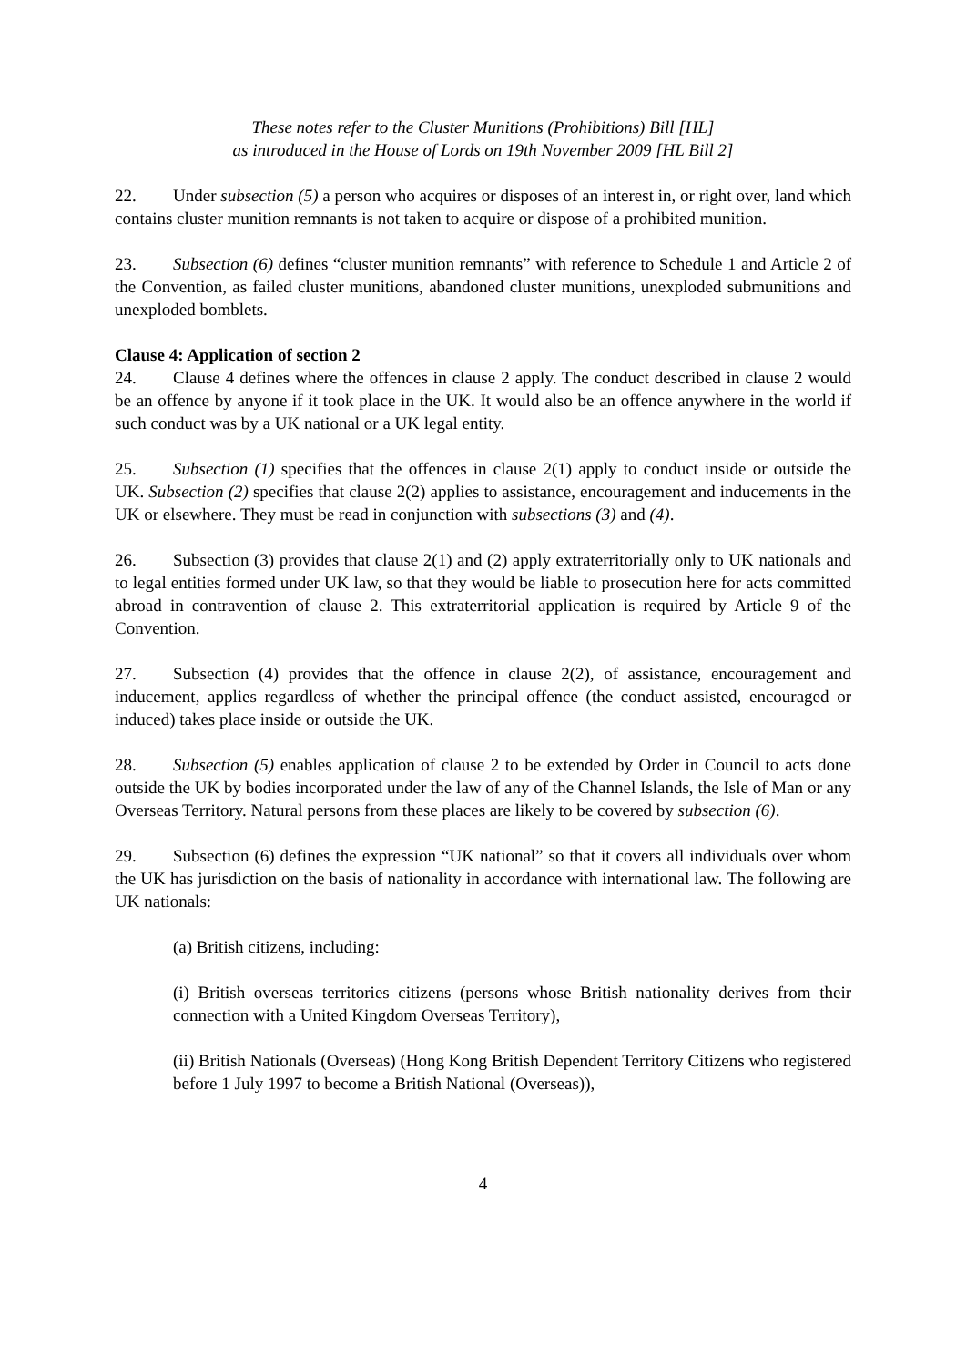These notes refer to the Cluster Munitions (Prohibitions) Bill [HL]
as introduced in the House of Lords on 19th November 2009 [HL Bill 2]
22. Under subsection (5) a person who acquires or disposes of an interest in, or right over, land which contains cluster munition remnants is not taken to acquire or dispose of a prohibited munition.
23. Subsection (6) defines “cluster munition remnants” with reference to Schedule 1 and Article 2 of the Convention, as failed cluster munitions, abandoned cluster munitions, unexploded submunitions and unexploded bomblets.
Clause 4: Application of section 2
24. Clause 4 defines where the offences in clause 2 apply. The conduct described in clause 2 would be an offence by anyone if it took place in the UK. It would also be an offence anywhere in the world if such conduct was by a UK national or a UK legal entity.
25. Subsection (1) specifies that the offences in clause 2(1) apply to conduct inside or outside the UK. Subsection (2) specifies that clause 2(2) applies to assistance, encouragement and inducements in the UK or elsewhere. They must be read in conjunction with subsections (3) and (4).
26. Subsection (3) provides that clause 2(1) and (2) apply extraterritorially only to UK nationals and to legal entities formed under UK law, so that they would be liable to prosecution here for acts committed abroad in contravention of clause 2. This extraterritorial application is required by Article 9 of the Convention.
27. Subsection (4) provides that the offence in clause 2(2), of assistance, encouragement and inducement, applies regardless of whether the principal offence (the conduct assisted, encouraged or induced) takes place inside or outside the UK.
28. Subsection (5) enables application of clause 2 to be extended by Order in Council to acts done outside the UK by bodies incorporated under the law of any of the Channel Islands, the Isle of Man or any Overseas Territory. Natural persons from these places are likely to be covered by subsection (6).
29. Subsection (6) defines the expression “UK national” so that it covers all individuals over whom the UK has jurisdiction on the basis of nationality in accordance with international law. The following are UK nationals:
(a) British citizens, including:
(i) British overseas territories citizens (persons whose British nationality derives from their connection with a United Kingdom Overseas Territory),
(ii) British Nationals (Overseas) (Hong Kong British Dependent Territory Citizens who registered before 1 July 1997 to become a British National (Overseas)),
4